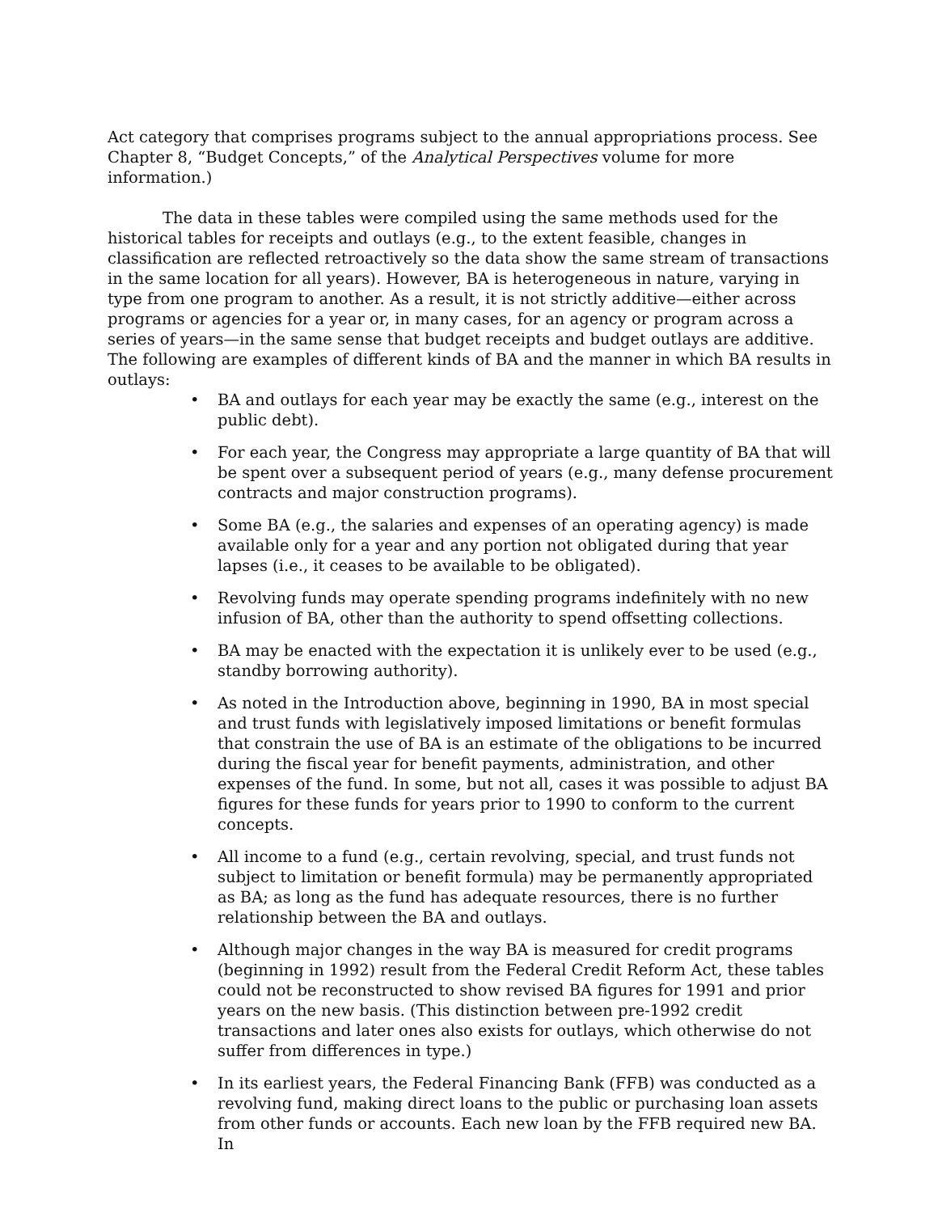Act category that comprises programs subject to the annual appropriations process. See Chapter 8, “Budget Concepts,” of the Analytical Perspectives volume for more information.)
The data in these tables were compiled using the same methods used for the historical tables for receipts and outlays (e.g., to the extent feasible, changes in classification are reflected retroactively so the data show the same stream of transactions in the same location for all years). However, BA is heterogeneous in nature, varying in type from one program to another. As a result, it is not strictly additive—either across programs or agencies for a year or, in many cases, for an agency or program across a series of years—in the same sense that budget receipts and budget outlays are additive. The following are examples of different kinds of BA and the manner in which BA results in outlays:
• BA and outlays for each year may be exactly the same (e.g., interest on the public debt).
• For each year, the Congress may appropriate a large quantity of BA that will be spent over a subsequent period of years (e.g., many defense procurement contracts and major construction programs).
• Some BA (e.g., the salaries and expenses of an operating agency) is made available only for a year and any portion not obligated during that year lapses (i.e., it ceases to be available to be obligated).
• Revolving funds may operate spending programs indefinitely with no new infusion of BA, other than the authority to spend offsetting collections.
• BA may be enacted with the expectation it is unlikely ever to be used (e.g., standby borrowing authority).
• As noted in the Introduction above, beginning in 1990, BA in most special and trust funds with legislatively imposed limitations or benefit formulas that constrain the use of BA is an estimate of the obligations to be incurred during the fiscal year for benefit payments, administration, and other expenses of the fund. In some, but not all, cases it was possible to adjust BA figures for these funds for years prior to 1990 to conform to the current concepts.
• All income to a fund (e.g., certain revolving, special, and trust funds not subject to limitation or benefit formula) may be permanently appropriated as BA; as long as the fund has adequate resources, there is no further relationship between the BA and outlays.
• Although major changes in the way BA is measured for credit programs (beginning in 1992) result from the Federal Credit Reform Act, these tables could not be reconstructed to show revised BA figures for 1991 and prior years on the new basis. (This distinction between pre-1992 credit transactions and later ones also exists for outlays, which otherwise do not suffer from differences in type.)
• In its earliest years, the Federal Financing Bank (FFB) was conducted as a revolving fund, making direct loans to the public or purchasing loan assets from other funds or accounts. Each new loan by the FFB required new BA. In